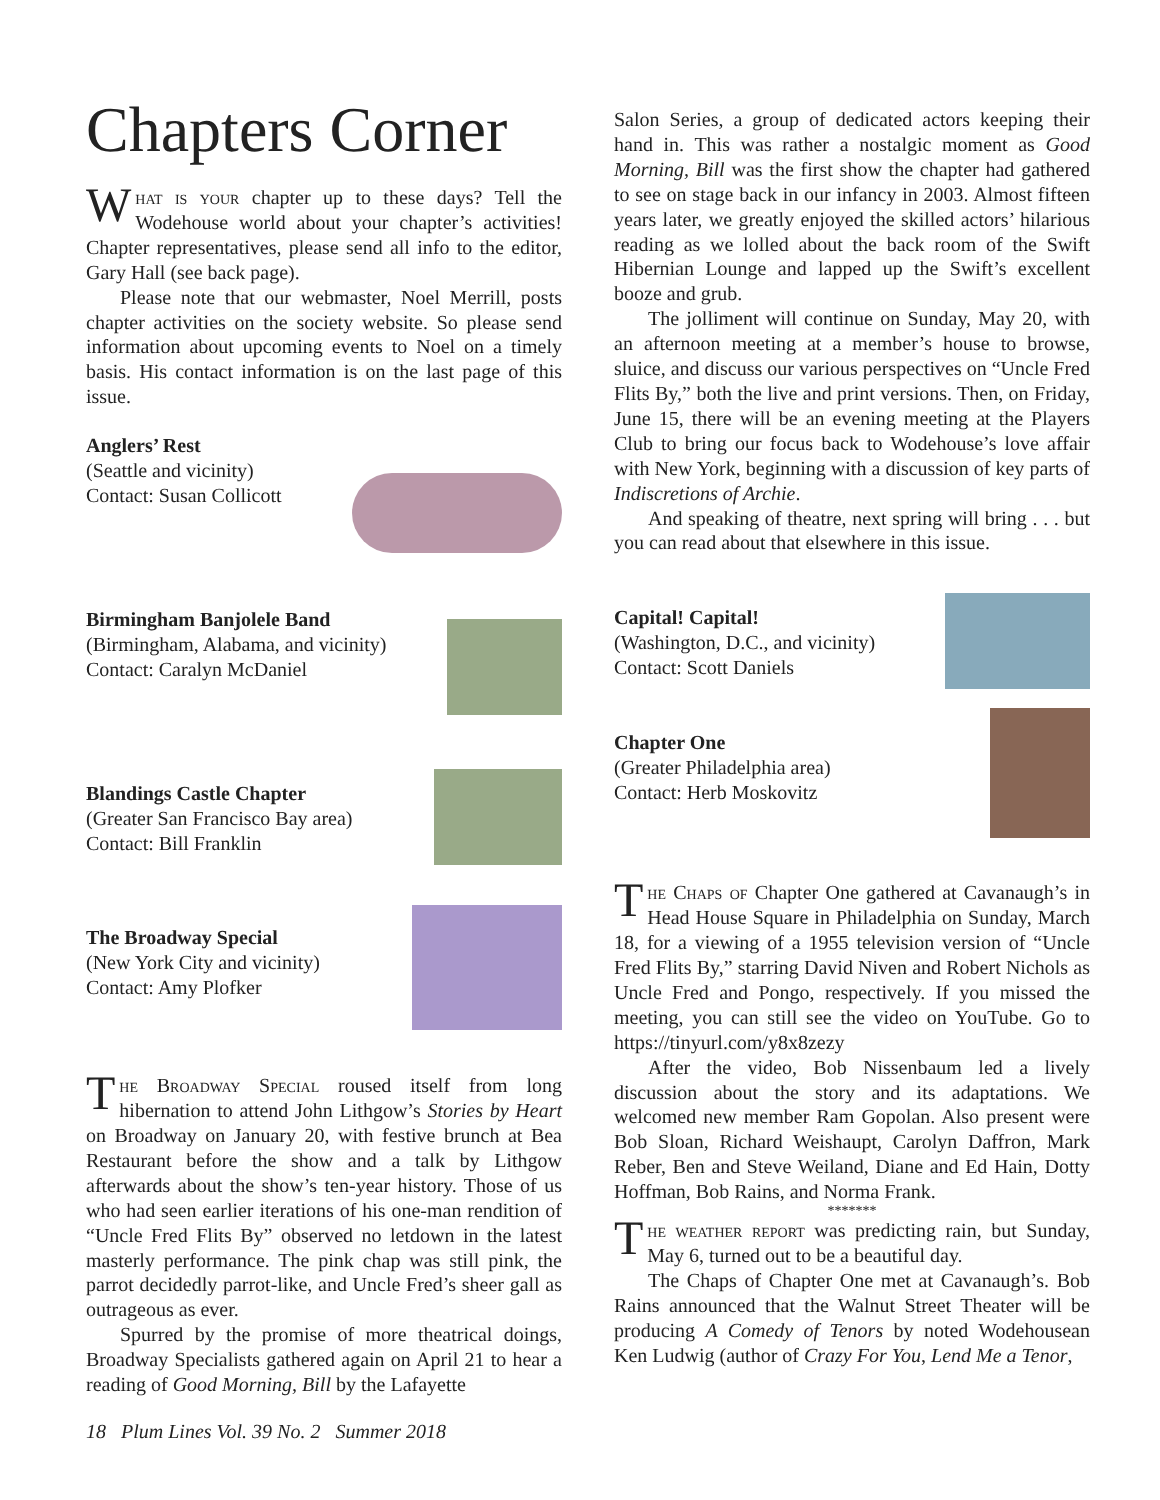Chapters Corner
What is your chapter up to these days? Tell the Wodehouse world about your chapter’s activities! Chapter representatives, please send all info to the editor, Gary Hall (see back page).
Please note that our webmaster, Noel Merrill, posts chapter activities on the society website. So please send information about upcoming events to Noel on a timely basis. His contact information is on the last page of this issue.
Anglers’ Rest
(Seattle and vicinity)
Contact: Susan Collicott
Birmingham Banjolele Band
(Birmingham, Alabama, and vicinity)
Contact: Caralyn McDaniel
Blandings Castle Chapter
(Greater San Francisco Bay area)
Contact: Bill Franklin
The Broadway Special
(New York City and vicinity)
Contact: Amy Plofker
The Broadway Special roused itself from long hibernation to attend John Lithgow’s Stories by Heart on Broadway on January 20, with festive brunch at Bea Restaurant before the show and a talk by Lithgow afterwards about the show’s ten-year history. Those of us who had seen earlier iterations of his one-man rendition of “Uncle Fred Flits By” observed no letdown in the latest masterly performance. The pink chap was still pink, the parrot decidedly parrot-like, and Uncle Fred’s sheer gall as outrageous as ever.
Spurred by the promise of more theatrical doings, Broadway Specialists gathered again on April 21 to hear a reading of Good Morning, Bill by the Lafayette
Salon Series, a group of dedicated actors keeping their hand in. This was rather a nostalgic moment as Good Morning, Bill was the first show the chapter had gathered to see on stage back in our infancy in 2003. Almost fifteen years later, we greatly enjoyed the skilled actors’ hilarious reading as we lolled about the back room of the Swift Hibernian Lounge and lapped up the Swift’s excellent booze and grub.
The jolliment will continue on Sunday, May 20, with an afternoon meeting at a member’s house to browse, sluice, and discuss our various perspectives on “Uncle Fred Flits By,” both the live and print versions. Then, on Friday, June 15, there will be an evening meeting at the Players Club to bring our focus back to Wodehouse’s love affair with New York, beginning with a discussion of key parts of Indiscretions of Archie.
And speaking of theatre, next spring will bring . . . but you can read about that elsewhere in this issue.
Capital! Capital!
(Washington, D.C., and vicinity)
Contact: Scott Daniels
Chapter One
(Greater Philadelphia area)
Contact: Herb Moskovitz
The Chaps of Chapter One gathered at Cavanaugh’s in Head House Square in Philadelphia on Sunday, March 18, for a viewing of a 1955 television version of “Uncle Fred Flits By,” starring David Niven and Robert Nichols as Uncle Fred and Pongo, respectively. If you missed the meeting, you can still see the video on YouTube. Go to https://tinyurl.com/y8x8zezy
After the video, Bob Nissenbaum led a lively discussion about the story and its adaptations. We welcomed new member Ram Gopolan. Also present were Bob Sloan, Richard Weishaupt, Carolyn Daffron, Mark Reber, Ben and Steve Weiland, Diane and Ed Hain, Dotty Hoffman, Bob Rains, and Norma Frank.
*******
The weather report was predicting rain, but Sunday, May 6, turned out to be a beautiful day.
The Chaps of Chapter One met at Cavanaugh’s. Bob Rains announced that the Walnut Street Theater will be producing A Comedy of Tenors by noted Wodehousean Ken Ludwig (author of Crazy For You, Lend Me a Tenor,
18 Plum Lines Vol. 39 No. 2 Summer 2018